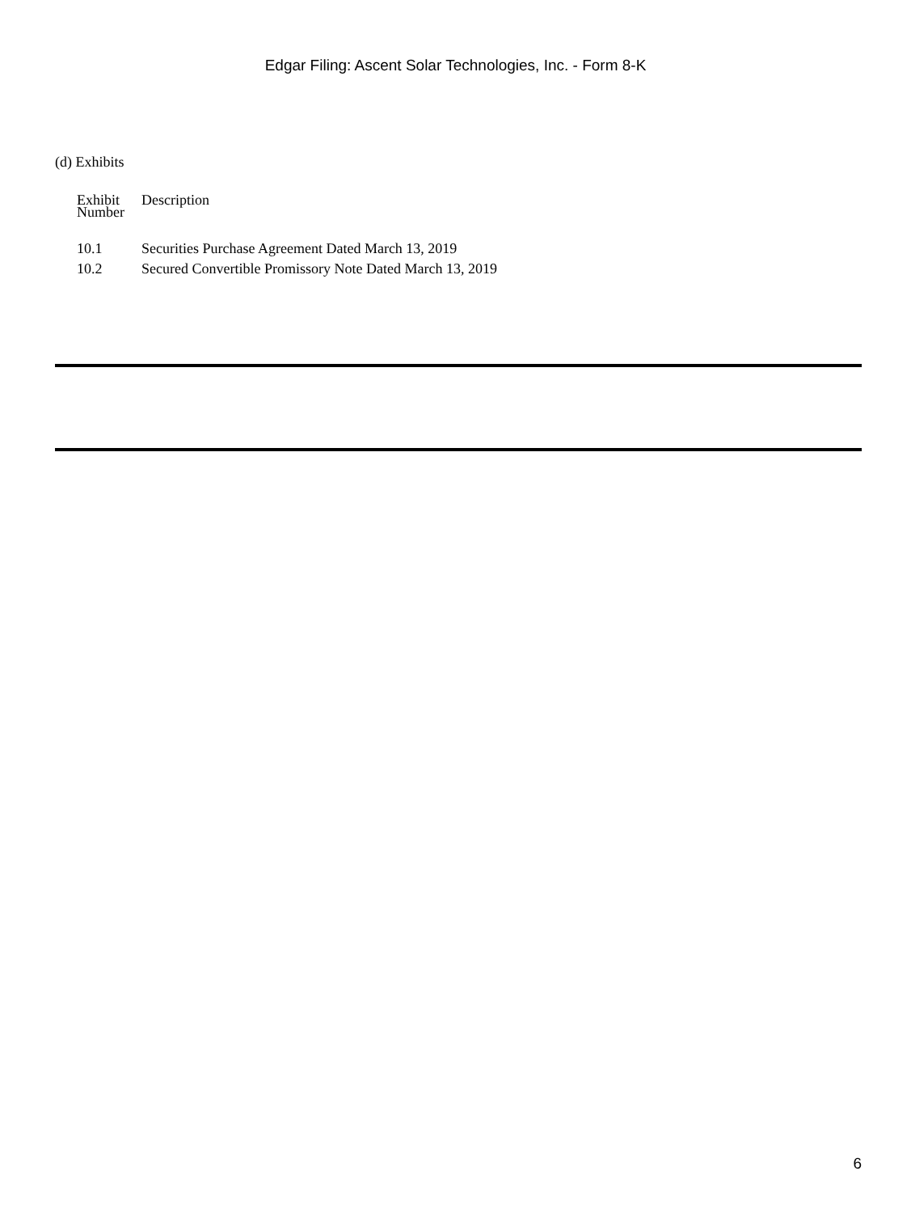Edgar Filing: Ascent Solar Technologies, Inc. - Form 8-K
(d) Exhibits
| Exhibit Number | Description |
| --- | --- |
| 10.1 | Securities Purchase Agreement Dated March 13, 2019 |
| 10.2 | Secured Convertible Promissory Note Dated March 13, 2019 |
6